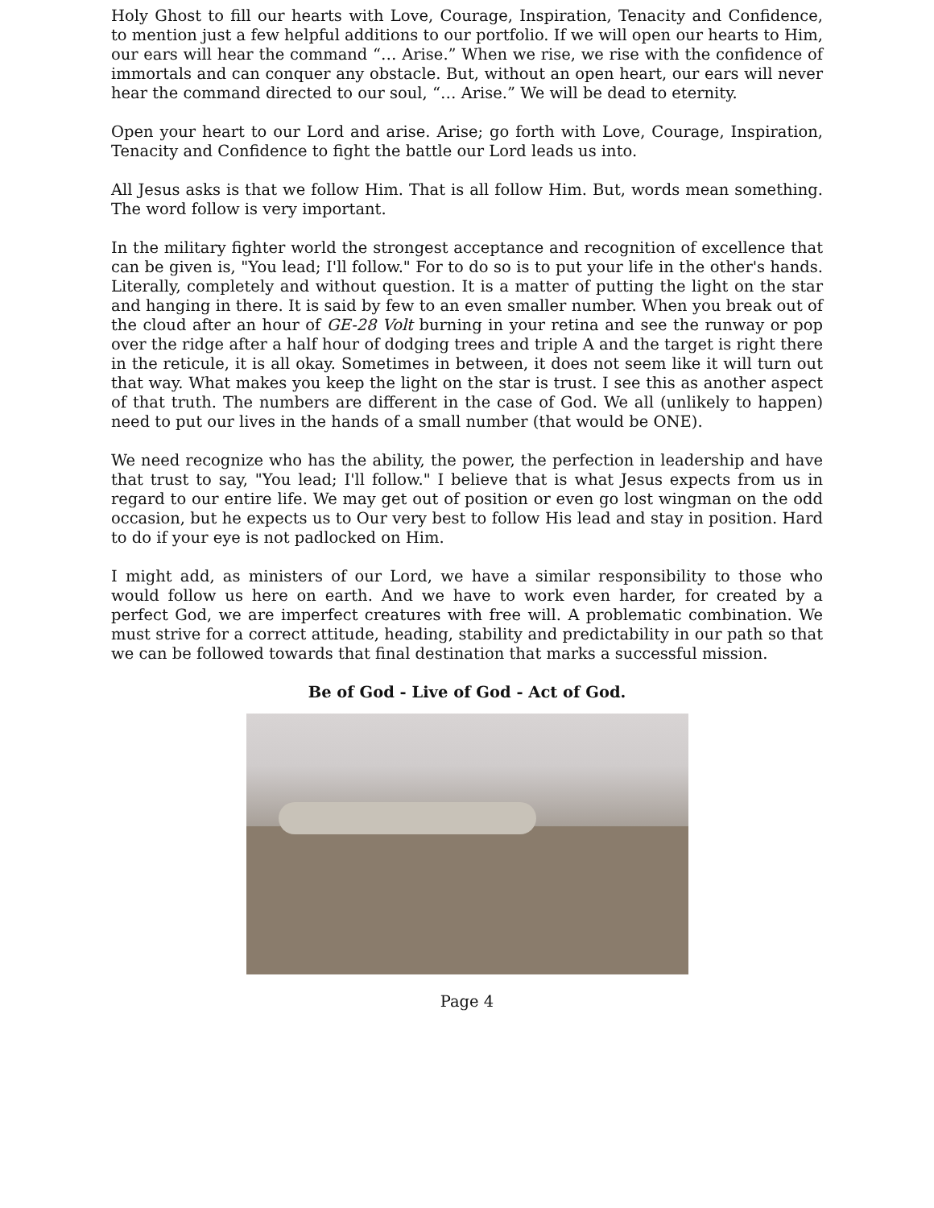Holy Ghost to fill our hearts with Love, Courage, Inspiration, Tenacity and Confidence, to mention just a few helpful additions to our portfolio. If we will open our hearts to Him, our ears will hear the command “… Arise.” When we rise, we rise with the confidence of immortals and can conquer any obstacle. But, without an open heart, our ears will never hear the command directed to our soul, “… Arise.” We will be dead to eternity.
Open your heart to our Lord and arise. Arise; go forth with Love, Courage, Inspiration, Tenacity and Confidence to fight the battle our Lord leads us into.
All Jesus asks is that we follow Him. That is all follow Him. But, words mean something. The word follow is very important.
In the military fighter world the strongest acceptance and recognition of excellence that can be given is, "You lead; I'll follow." For to do so is to put your life in the other's hands. Literally, completely and without question. It is a matter of putting the light on the star and hanging in there. It is said by few to an even smaller number. When you break out of the cloud after an hour of GE-28 Volt burning in your retina and see the runway or pop over the ridge after a half hour of dodging trees and triple A and the target is right there in the reticule, it is all okay. Sometimes in between, it does not seem like it will turn out that way. What makes you keep the light on the star is trust. I see this as another aspect of that truth. The numbers are different in the case of God. We all (unlikely to happen) need to put our lives in the hands of a small number (that would be ONE).
We need recognize who has the ability, the power, the perfection in leadership and have that trust to say, "You lead; I'll follow." I believe that is what Jesus expects from us in regard to our entire life. We may get out of position or even go lost wingman on the odd occasion, but he expects us to Our very best to follow His lead and stay in position. Hard to do if your eye is not padlocked on Him.
I might add, as ministers of our Lord, we have a similar responsibility to those who would follow us here on earth. And we have to work even harder, for created by a perfect God, we are imperfect creatures with free will. A problematic combination. We must strive for a correct attitude, heading, stability and predictability in our path so that we can be followed towards that final destination that marks a successful mission.
Be of God - Live of God - Act of God.
Page 4